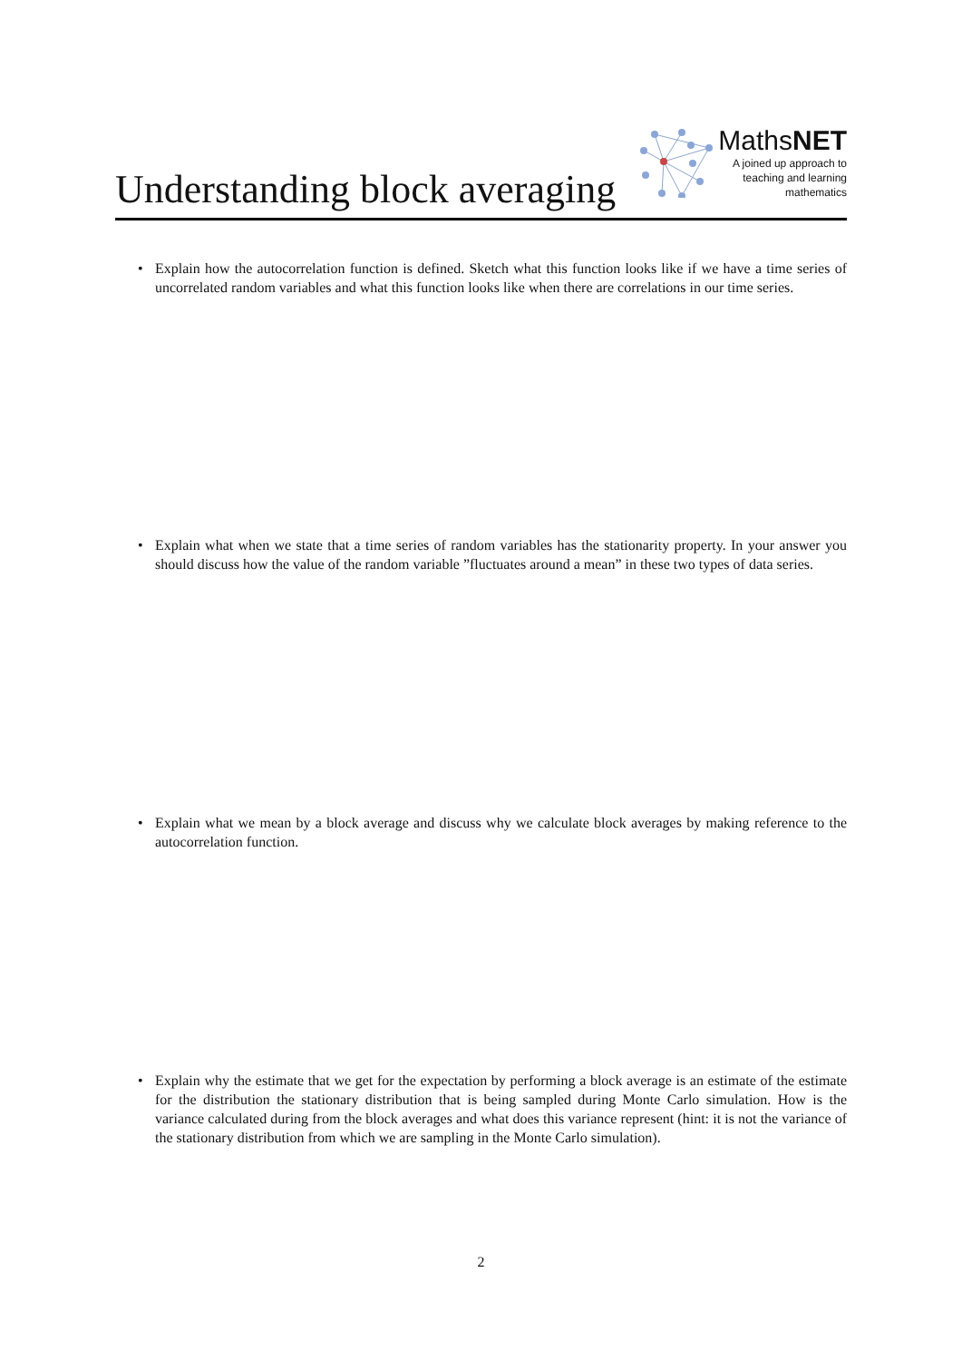Understanding block averaging
MathsNET
A joined up approach to
teaching and learning
mathematics
•
Explain how the autocorrelation function is defined. Sketch what this function looks like if we have a time series of uncorrelated random variables and what this function looks like when there are correlations in our time series.
•
Explain what when we state that a time series of random variables has the stationarity property. In your answer you should discuss how the value of the random variable ”fluctuates around a mean” in these two types of data series.
•
Explain what we mean by a block average and discuss why we calculate block averages by making reference to the autocorrelation function.
•
Explain why the estimate that we get for the expectation by performing a block average is an estimate of the estimate for the distribution the stationary distribution that is being sampled during Monte Carlo simulation. How is the variance calculated during from the block averages and what does this variance represent (hint: it is not the variance of the stationary distribution from which we are sampling in the Monte Carlo simulation).
2